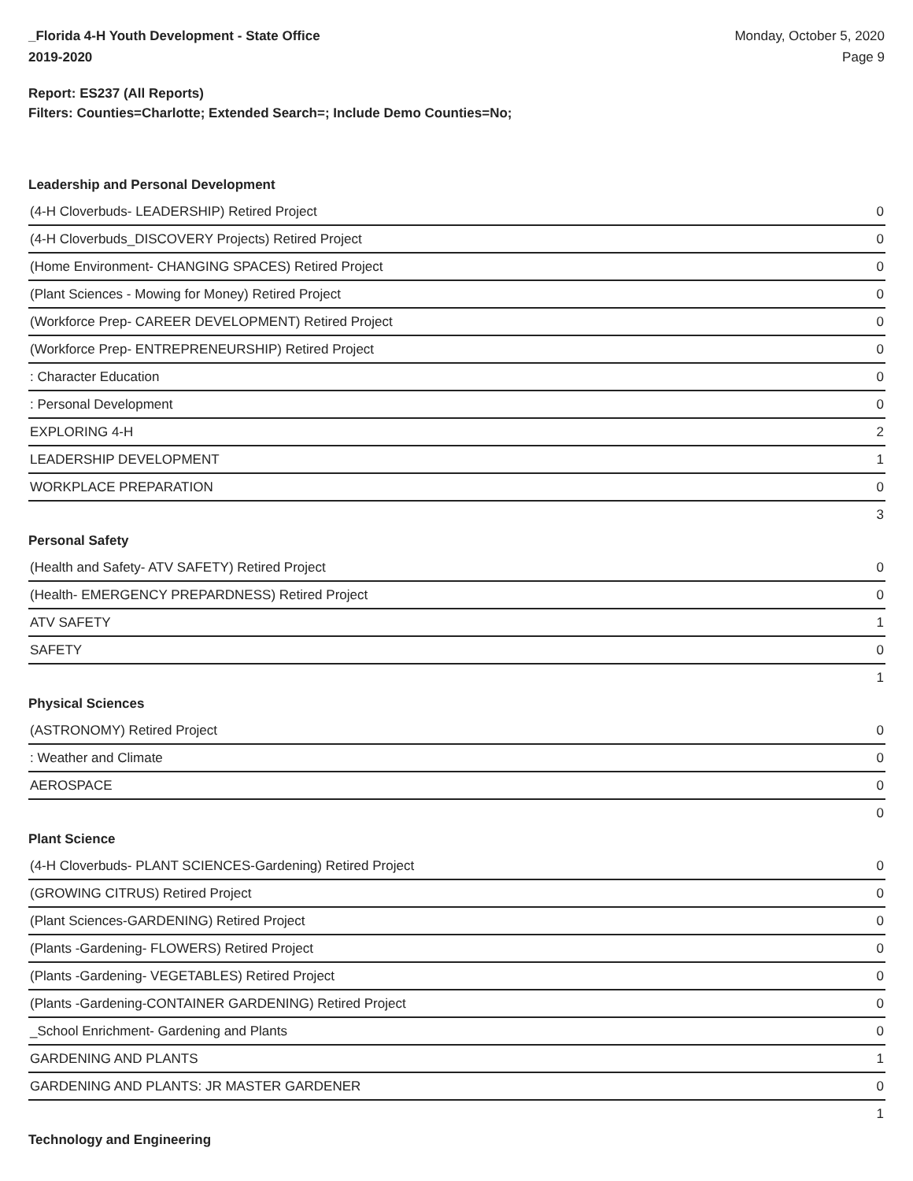_Florida 4-H Youth Development - State Office
2019-2020
Monday, October 5, 2020
Page 9
Report: ES237 (All Reports)
Filters: Counties=Charlotte; Extended Search=; Include Demo Counties=No;
Leadership and Personal Development
| (4-H Cloverbuds- LEADERSHIP) Retired Project | 0 |
| (4-H Cloverbuds_DISCOVERY Projects) Retired Project | 0 |
| (Home Environment- CHANGING SPACES) Retired Project | 0 |
| (Plant Sciences - Mowing for Money) Retired Project | 0 |
| (Workforce Prep- CAREER DEVELOPMENT) Retired Project | 0 |
| (Workforce Prep- ENTREPRENEURSHIP) Retired Project | 0 |
| : Character Education | 0 |
| : Personal Development | 0 |
| EXPLORING 4-H | 2 |
| LEADERSHIP DEVELOPMENT | 1 |
| WORKPLACE PREPARATION | 0 |
| | 3 |
Personal Safety
| (Health and Safety- ATV SAFETY) Retired Project | 0 |
| (Health- EMERGENCY PREPARDNESS) Retired Project | 0 |
| ATV SAFETY | 1 |
| SAFETY | 0 |
| | 1 |
Physical Sciences
| (ASTRONOMY) Retired Project | 0 |
| : Weather and Climate | 0 |
| AEROSPACE | 0 |
| | 0 |
Plant Science
| (4-H Cloverbuds- PLANT SCIENCES-Gardening) Retired Project | 0 |
| (GROWING CITRUS) Retired Project | 0 |
| (Plant Sciences-GARDENING) Retired Project | 0 |
| (Plants -Gardening- FLOWERS) Retired Project | 0 |
| (Plants -Gardening- VEGETABLES) Retired Project | 0 |
| (Plants -Gardening-CONTAINER GARDENING) Retired Project | 0 |
| _School Enrichment- Gardening and Plants | 0 |
| GARDENING AND PLANTS | 1 |
| GARDENING AND PLANTS: JR MASTER GARDENER | 0 |
| | 1 |
Technology and Engineering